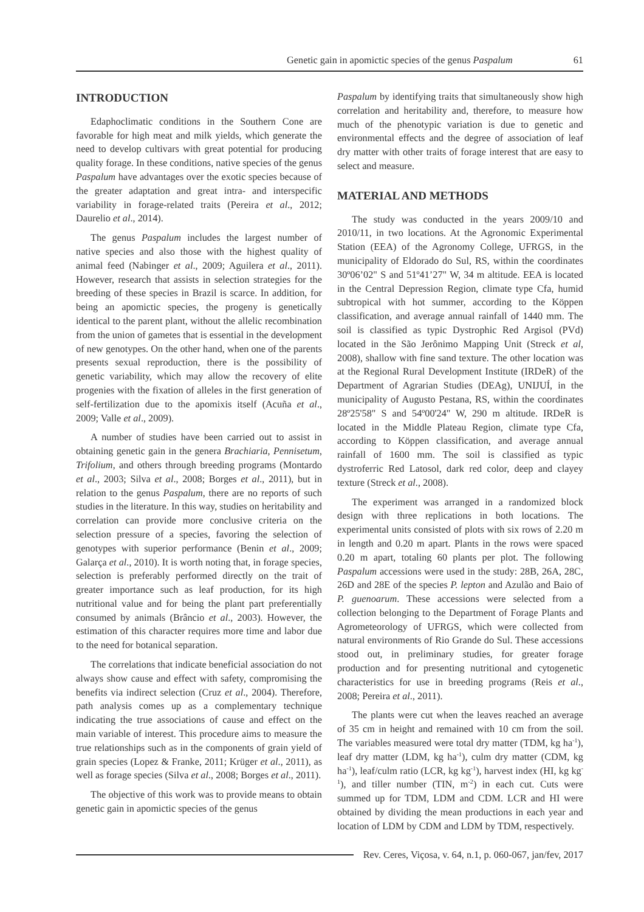Genetic gain in apomictic species of the genus Paspalum 61
INTRODUCTION
Edaphoclimatic conditions in the Southern Cone are favorable for high meat and milk yields, which generate the need to develop cultivars with great potential for producing quality forage. In these conditions, native species of the genus Paspalum have advantages over the exotic species because of the greater adaptation and great intra- and interspecific variability in forage-related traits (Pereira et al., 2012; Daurelio et al., 2014).
The genus Paspalum includes the largest number of native species and also those with the highest quality of animal feed (Nabinger et al., 2009; Aguilera et al., 2011). However, research that assists in selection strategies for the breeding of these species in Brazil is scarce. In addition, for being an apomictic species, the progeny is genetically identical to the parent plant, without the allelic recombination from the union of gametes that is essential in the development of new genotypes. On the other hand, when one of the parents presents sexual reproduction, there is the possibility of genetic variability, which may allow the recovery of elite progenies with the fixation of alleles in the first generation of self-fertilization due to the apomixis itself (Acuña et al., 2009; Valle et al., 2009).
A number of studies have been carried out to assist in obtaining genetic gain in the genera Brachiaria, Pennisetum, Trifolium, and others through breeding programs (Montardo et al., 2003; Silva et al., 2008; Borges et al., 2011), but in relation to the genus Paspalum, there are no reports of such studies in the literature. In this way, studies on heritability and correlation can provide more conclusive criteria on the selection pressure of a species, favoring the selection of genotypes with superior performance (Benin et al., 2009; Galarça et al., 2010). It is worth noting that, in forage species, selection is preferably performed directly on the trait of greater importance such as leaf production, for its high nutritional value and for being the plant part preferentially consumed by animals (Brâncio et al., 2003). However, the estimation of this character requires more time and labor due to the need for botanical separation.
The correlations that indicate beneficial association do not always show cause and effect with safety, compromising the benefits via indirect selection (Cruz et al., 2004). Therefore, path analysis comes up as a complementary technique indicating the true associations of cause and effect on the main variable of interest. This procedure aims to measure the true relationships such as in the components of grain yield of grain species (Lopez & Franke, 2011; Krüger et al., 2011), as well as forage species (Silva et al., 2008; Borges et al., 2011).
The objective of this work was to provide means to obtain genetic gain in apomictic species of the genus
Paspalum by identifying traits that simultaneously show high correlation and heritability and, therefore, to measure how much of the phenotypic variation is due to genetic and environmental effects and the degree of association of leaf dry matter with other traits of forage interest that are easy to select and measure.
MATERIAL AND METHODS
The study was conducted in the years 2009/10 and 2010/11, in two locations. At the Agronomic Experimental Station (EEA) of the Agronomy College, UFRGS, in the municipality of Eldorado do Sul, RS, within the coordinates 30º06’02" S and 51º41’27" W, 34 m altitude. EEA is located in the Central Depression Region, climate type Cfa, humid subtropical with hot summer, according to the Köppen classification, and average annual rainfall of 1440 mm. The soil is classified as typic Dystrophic Red Argisol (PVd) located in the São Jerônimo Mapping Unit (Streck et al, 2008), shallow with fine sand texture. The other location was at the Regional Rural Development Institute (IRDeR) of the Department of Agrarian Studies (DEAg), UNIJUÍ, in the municipality of Augusto Pestana, RS, within the coordinates 28º25'58" S and 54º00'24" W, 290 m altitude. IRDeR is located in the Middle Plateau Region, climate type Cfa, according to Köppen classification, and average annual rainfall of 1600 mm. The soil is classified as typic dystroferric Red Latosol, dark red color, deep and clayey texture (Streck et al., 2008).
The experiment was arranged in a randomized block design with three replications in both locations. The experimental units consisted of plots with six rows of 2.20 m in length and 0.20 m apart. Plants in the rows were spaced 0.20 m apart, totaling 60 plants per plot. The following Paspalum accessions were used in the study: 28B, 26A, 28C, 26D and 28E of the species P. lepton and Azulão and Baio of P. guenoarum. These accessions were selected from a collection belonging to the Department of Forage Plants and Agrometeorology of UFRGS, which were collected from natural environments of Rio Grande do Sul. These accessions stood out, in preliminary studies, for greater forage production and for presenting nutritional and cytogenetic characteristics for use in breeding programs (Reis et al., 2008; Pereira et al., 2011).
The plants were cut when the leaves reached an average of 35 cm in height and remained with 10 cm from the soil. The variables measured were total dry matter (TDM, kg ha<sup>-1</sup>), leaf dry matter (LDM, kg ha<sup>-1</sup>), culm dry matter (CDM, kg ha<sup>-1</sup>), leaf/culm ratio (LCR, kg kg<sup>-1</sup>), harvest index (HI, kg kg<sup>-1</sup>), and tiller number (TIN, m<sup>-2</sup>) in each cut. Cuts were summed up for TDM, LDM and CDM. LCR and HI were obtained by dividing the mean productions in each year and location of LDM by CDM and LDM by TDM, respectively.
Rev. Ceres, Viçosa, v. 64, n.1, p. 060-067, jan/fev, 2017